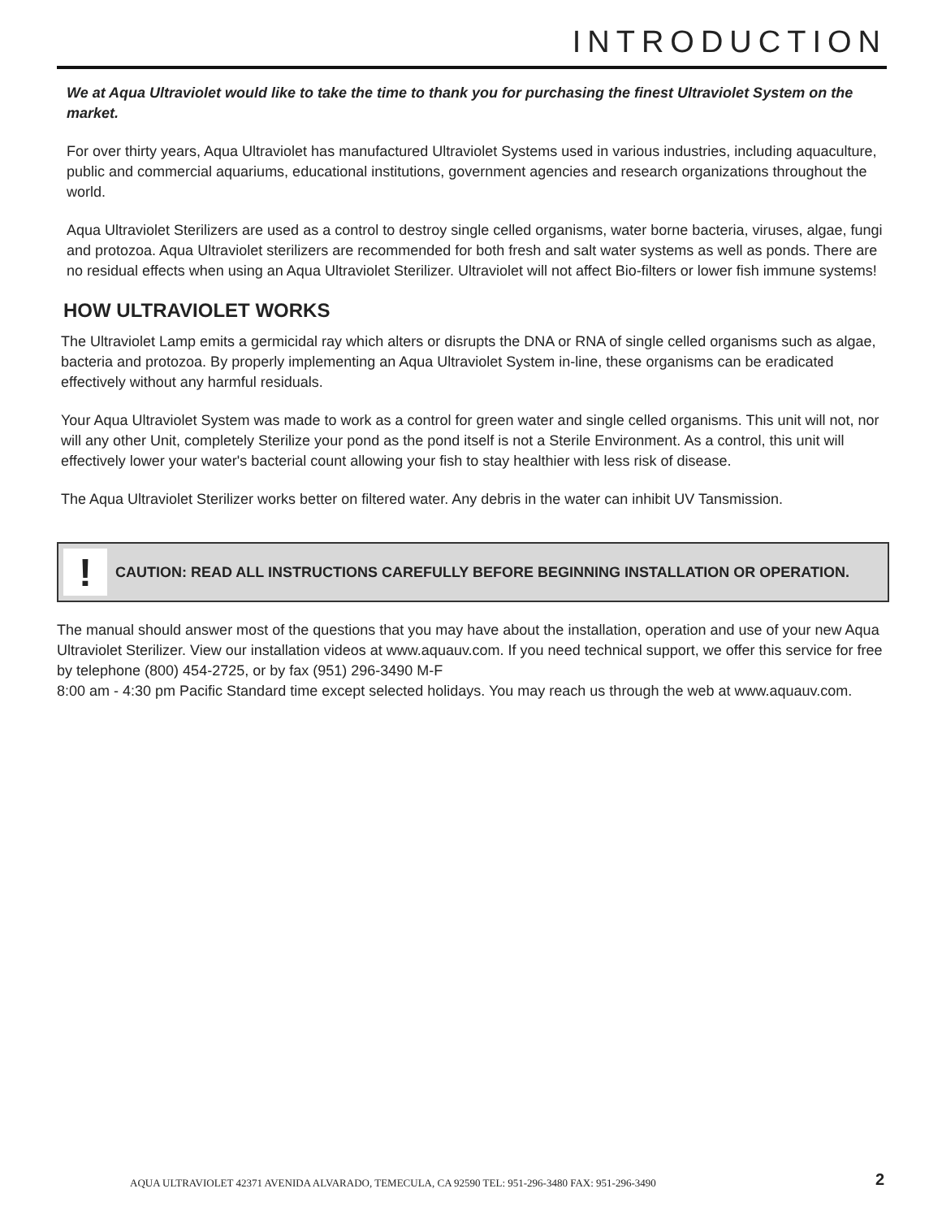INTRODUCTION
We at Aqua Ultraviolet would like to take the time to thank you for purchasing the finest Ultraviolet System on the market.
For over thirty years, Aqua Ultraviolet has manufactured Ultraviolet Systems used in various industries, including aquaculture, public and commercial aquariums, educational institutions, government agencies and research organizations throughout the world.
Aqua Ultraviolet Sterilizers are used as a control to destroy single celled organisms, water borne bacteria, viruses, algae, fungi and protozoa. Aqua Ultraviolet sterilizers are recommended for both fresh and salt water systems as well as ponds. There are no residual effects when using an Aqua Ultraviolet Sterilizer. Ultraviolet will not affect Bio-filters or lower fish immune systems!
HOW ULTRAVIOLET WORKS
The Ultraviolet Lamp emits a germicidal ray which alters or disrupts the DNA or RNA of single celled organisms such as algae, bacteria and protozoa. By properly implementing an Aqua Ultraviolet System in-line, these organisms can be eradicated effectively without any harmful residuals.
Your Aqua Ultraviolet System was made to work as a control for green water and single celled organisms. This unit will not, nor will any other Unit, completely Sterilize your pond as the pond itself is not a Sterile Environment. As a control, this unit will effectively lower your water's bacterial count allowing your fish to stay healthier with less risk of disease.
The Aqua Ultraviolet Sterilizer works better on filtered water. Any debris in the water can inhibit UV Tansmission.
!
CAUTION: READ ALL INSTRUCTIONS CAREFULLY BEFORE BEGINNING INSTALLATION OR OPERATION.
The manual should answer most of the questions that you may have about the installation, operation and use of your new Aqua Ultraviolet Sterilizer. View our installation videos at www.aquauv.com. If you need technical support, we offer this service for free by telephone (800) 454-2725, or by fax (951) 296-3490 M-F
8:00 am - 4:30 pm Pacific Standard time except selected holidays. You may reach us through the web at www.aquauv.com.
AQUA ULTRAVIOLET 42371 AVENIDA ALVARADO, TEMECULA, CA 92590 TEL: 951-296-3480 FAX: 951-296-3490
2